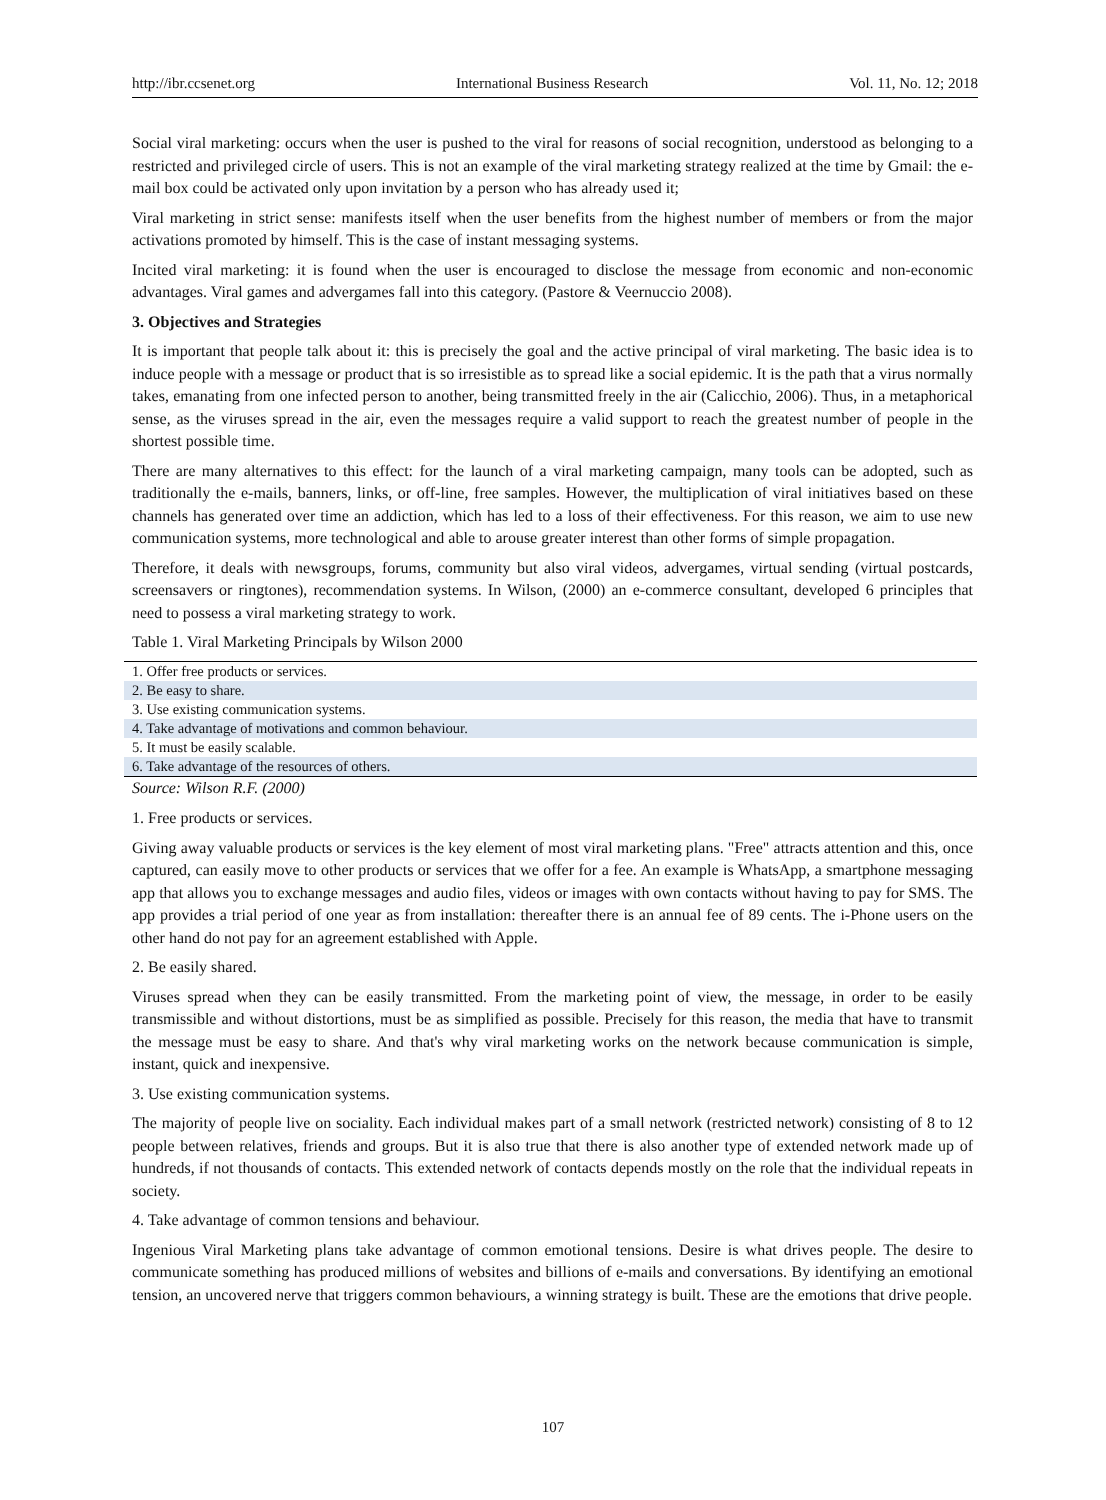http://ibr.ccsenet.org International Business Research Vol. 11, No. 12; 2018
Social viral marketing: occurs when the user is pushed to the viral for reasons of social recognition, understood as belonging to a restricted and privileged circle of users. This is not an example of the viral marketing strategy realized at the time by Gmail: the e-mail box could be activated only upon invitation by a person who has already used it;
Viral marketing in strict sense: manifests itself when the user benefits from the highest number of members or from the major activations promoted by himself. This is the case of instant messaging systems.
Incited viral marketing: it is found when the user is encouraged to disclose the message from economic and non-economic advantages. Viral games and advergames fall into this category. (Pastore & Veernuccio 2008).
3. Objectives and Strategies
It is important that people talk about it: this is precisely the goal and the active principal of viral marketing. The basic idea is to induce people with a message or product that is so irresistible as to spread like a social epidemic. It is the path that a virus normally takes, emanating from one infected person to another, being transmitted freely in the air (Calicchio, 2006). Thus, in a metaphorical sense, as the viruses spread in the air, even the messages require a valid support to reach the greatest number of people in the shortest possible time.
There are many alternatives to this effect: for the launch of a viral marketing campaign, many tools can be adopted, such as traditionally the e-mails, banners, links, or off-line, free samples. However, the multiplication of viral initiatives based on these channels has generated over time an addiction, which has led to a loss of their effectiveness. For this reason, we aim to use new communication systems, more technological and able to arouse greater interest than other forms of simple propagation.
Therefore, it deals with newsgroups, forums, community but also viral videos, advergames, virtual sending (virtual postcards, screensavers or ringtones), recommendation systems. In Wilson, (2000) an e-commerce consultant, developed 6 principles that need to possess a viral marketing strategy to work.
Table 1. Viral Marketing Principals by Wilson 2000
| 1. Offer free products or services. |
| 2. Be easy to share. |
| 3. Use existing communication systems. |
| 4. Take advantage of motivations and common behaviour. |
| 5. It must be easily scalable. |
| 6. Take advantage of the resources of others. |
Source: Wilson R.F. (2000)
1. Free products or services.
Giving away valuable products or services is the key element of most viral marketing plans. "Free" attracts attention and this, once captured, can easily move to other products or services that we offer for a fee. An example is WhatsApp, a smartphone messaging app that allows you to exchange messages and audio files, videos or images with own contacts without having to pay for SMS. The app provides a trial period of one year as from installation: thereafter there is an annual fee of 89 cents. The i-Phone users on the other hand do not pay for an agreement established with Apple.
2. Be easily shared.
Viruses spread when they can be easily transmitted. From the marketing point of view, the message, in order to be easily transmissible and without distortions, must be as simplified as possible. Precisely for this reason, the media that have to transmit the message must be easy to share. And that's why viral marketing works on the network because communication is simple, instant, quick and inexpensive.
3. Use existing communication systems.
The majority of people live on sociality. Each individual makes part of a small network (restricted network) consisting of 8 to 12 people between relatives, friends and groups. But it is also true that there is also another type of extended network made up of hundreds, if not thousands of contacts. This extended network of contacts depends mostly on the role that the individual repeats in society.
4. Take advantage of common tensions and behaviour.
Ingenious Viral Marketing plans take advantage of common emotional tensions. Desire is what drives people. The desire to communicate something has produced millions of websites and billions of e-mails and conversations. By identifying an emotional tension, an uncovered nerve that triggers common behaviours, a winning strategy is built. These are the emotions that drive people.
107